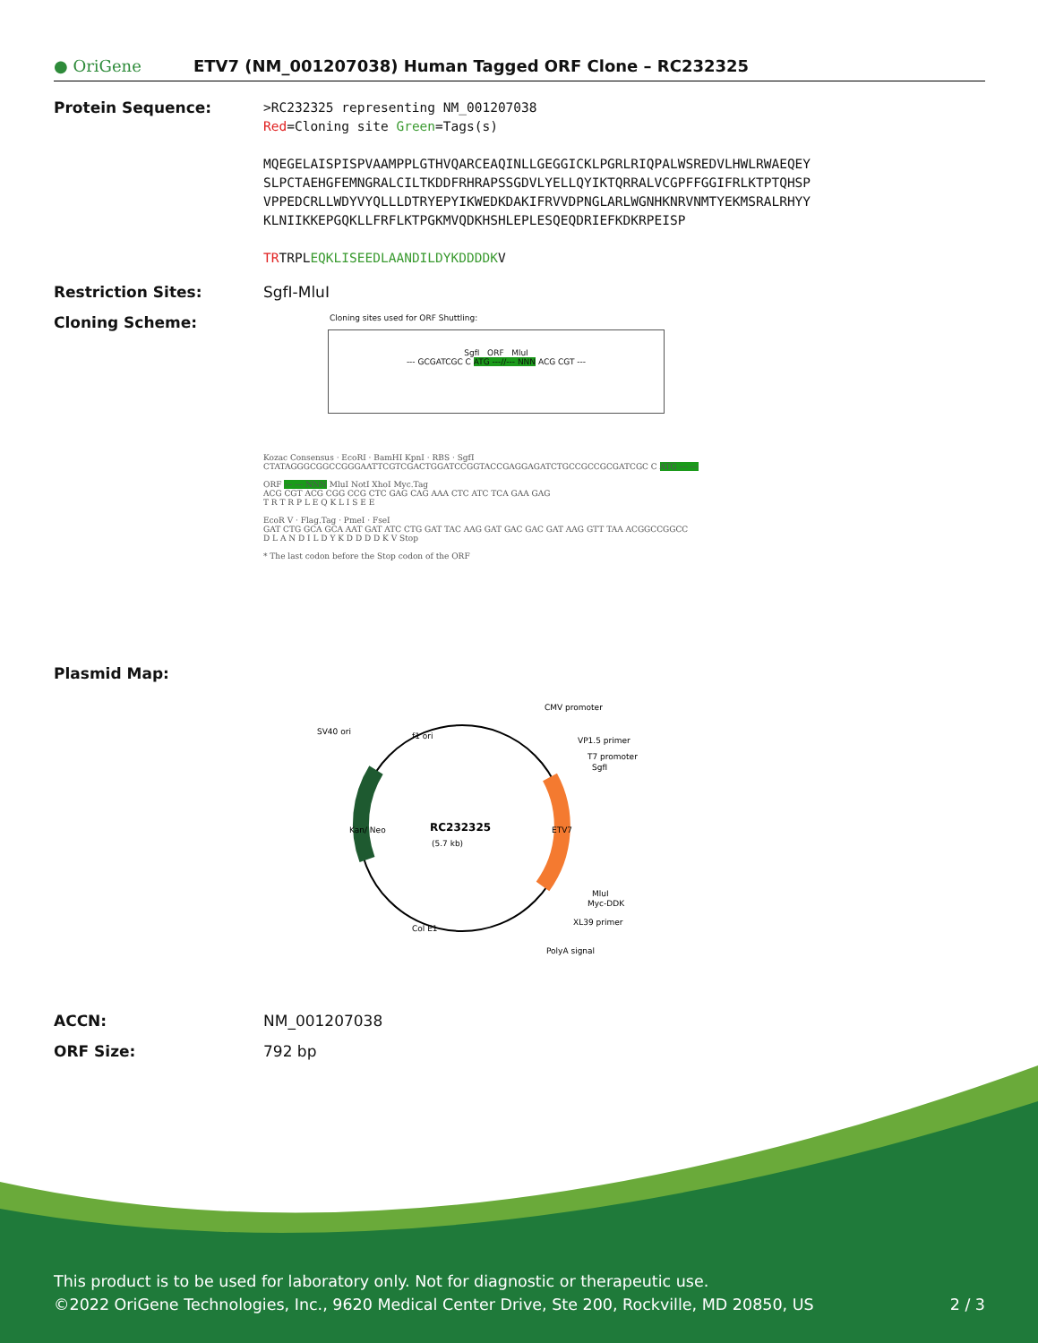● OriGene
ETV7 (NM_001207038) Human Tagged ORF Clone – RC232325
Protein Sequence:
>RC232325 representing NM_001207038
Red=Cloning site Green=Tags(s)
MQEGELAISPISPVAAMPPLGTHVQARCEAQINLLGEGGICKLPGRLRIQPALWSREDVLHWLRWAEQEY
SLPCTAEHGFEMNGRALCILTKDDFRHRAPSSGDVLYELLQYIKTQRRALVCGPFFGGIFRLKTPTQHSP
VPPEDCRLLWDYVYQLLLDTRYEPYIKWEDKDAKIFRVVDPNGLARLWGNHKNRVNMTYEKMSRALRHYY
KLNIIKKEPGQKLLFRFLKTPGKMVQDKHSHLEPLESQEQDRIEFKDKRPEISP
TRTRPLEQKLISEEDLAANDILDYKDDDDKV
Restriction Sites: SgfI-MluI
Cloning Scheme:
Cloning sites used for ORF Shuttling:
SgfI ORF MluI
--- GCGATCGC C ATG ---//--- NNN ACG CGT ---
Kozac Consensus · EcoRI · BamHI KpnI · RBS · SgfI
CTATAGGGCGGCCGGGAATTCGTCGACTGGATCCGGTACCGAGGAGATCTGCCGCCGCGATCGC C ATG --- ---
ORF --- --- NNN MluI NotI XhoI Myc.Tag
ACG CGT ACG CGG CCG CTC GAG CAG AAA CTC ATC TCA GAA GAG
T R T R P L E Q K L I S E E
EcoR V · Flag.Tag · PmeI · FseI
GAT CTG GCA GCA AAT GAT ATC CTG GAT TAC AAG GAT GAC GAC GAT AAG GTT TAA ACGGCCGGCC
D L A N D I L D Y K D D D D K V Stop
* The last codon before the Stop codon of the ORF
Plasmid Map:
RC232325
(5.7 kb)
CMV promoter
VP1.5 primer
T7 promoter
SgfI
SV40 ori
f1 ori
Kan/ Neo
ETV7
MluI
Myc-DDK
XL39 primer
Col E1
PolyA signal
ACCN: NM_001207038
ORF Size: 792 bp
This product is to be used for laboratory only. Not for diagnostic or therapeutic use.
©2022 OriGene Technologies, Inc., 9620 Medical Center Drive, Ste 200, Rockville, MD 20850, US 2 / 3